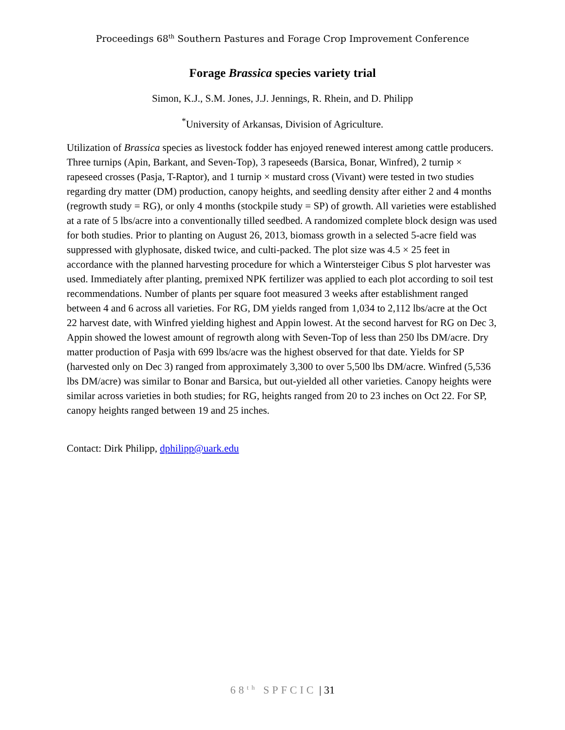Proceedings 68<sup>th</sup> Southern Pastures and Forage Crop Improvement Conference
Forage Brassica species variety trial
Simon, K.J., S.M. Jones, J.J. Jennings, R. Rhein, and D. Philipp
<sup>*</sup> University of Arkansas, Division of Agriculture.
Utilization of Brassica species as livestock fodder has enjoyed renewed interest among cattle producers. Three turnips (Apin, Barkant, and Seven-Top), 3 rapeseeds (Barsica, Bonar, Winfred), 2 turnip × rapeseed crosses (Pasja, T-Raptor), and 1 turnip × mustard cross (Vivant) were tested in two studies regarding dry matter (DM) production, canopy heights, and seedling density after either 2 and 4 months (regrowth study = RG), or only 4 months (stockpile study = SP) of growth. All varieties were established at a rate of 5 lbs/acre into a conventionally tilled seedbed. A randomized complete block design was used for both studies. Prior to planting on August 26, 2013, biomass growth in a selected 5-acre field was suppressed with glyphosate, disked twice, and culti-packed. The plot size was 4.5 × 25 feet in accordance with the planned harvesting procedure for which a Wintersteiger Cibus S plot harvester was used. Immediately after planting, premixed NPK fertilizer was applied to each plot according to soil test recommendations. Number of plants per square foot measured 3 weeks after establishment ranged between 4 and 6 across all varieties. For RG, DM yields ranged from 1,034 to 2,112 lbs/acre at the Oct 22 harvest date, with Winfred yielding highest and Appin lowest. At the second harvest for RG on Dec 3, Appin showed the lowest amount of regrowth along with Seven-Top of less than 250 lbs DM/acre. Dry matter production of Pasja with 699 lbs/acre was the highest observed for that date. Yields for SP (harvested only on Dec 3) ranged from approximately 3,300 to over 5,500 lbs DM/acre. Winfred (5,536 lbs DM/acre) was similar to Bonar and Barsica, but out-yielded all other varieties. Canopy heights were similar across varieties in both studies; for RG, heights ranged from 20 to 23 inches on Oct 22. For SP, canopy heights ranged between 19 and 25 inches.
Contact: Dirk Philipp, dphilipp@uark.edu
68<sup>th</sup> SPFCIC | 31